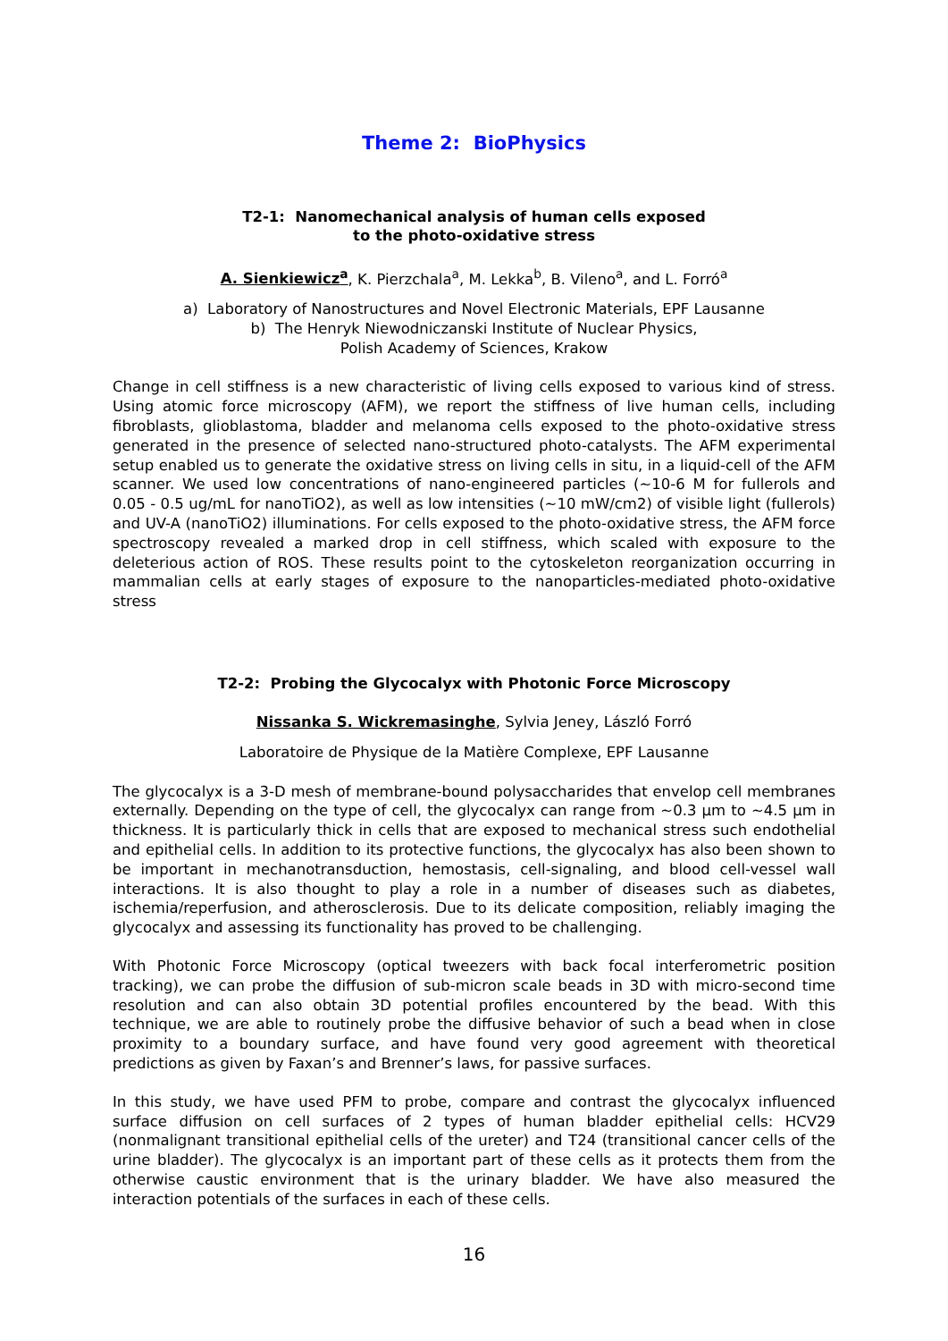Theme 2: BioPhysics
T2-1: Nanomechanical analysis of human cells exposed
to the photo-oxidative stress
A. Sienkiewicz<sup>a</sup>, K. Pierzchala<sup>a</sup>, M. Lekka<sup>b</sup>, B. Vileno<sup>a</sup>, and L. Forró<sup>a</sup>
a) Laboratory of Nanostructures and Novel Electronic Materials, EPF Lausanne
b) The Henryk Niewodniczanski Institute of Nuclear Physics,
Polish Academy of Sciences, Krakow
Change in cell stiffness is a new characteristic of living cells exposed to various kind of stress. Using atomic force microscopy (AFM), we report the stiffness of live human cells, including fibroblasts, glioblastoma, bladder and melanoma cells exposed to the photo-oxidative stress generated in the presence of selected nano-structured photo-catalysts. The AFM experimental setup enabled us to generate the oxidative stress on living cells in situ, in a liquid-cell of the AFM scanner. We used low concentrations of nano-engineered particles (~10-6 M for fullerols and 0.05 - 0.5 ug/mL for nanoTiO2), as well as low intensities (~10 mW/cm2) of visible light (fullerols) and UV-A (nanoTiO2) illuminations. For cells exposed to the photo-oxidative stress, the AFM force spectroscopy revealed a marked drop in cell stiffness, which scaled with exposure to the deleterious action of ROS. These results point to the cytoskeleton reorganization occurring in mammalian cells at early stages of exposure to the nanoparticles-mediated photo-oxidative stress
T2-2: Probing the Glycocalyx with Photonic Force Microscopy
Nissanka S. Wickremasinghe, Sylvia Jeney, László Forró
Laboratoire de Physique de la Matière Complexe, EPF Lausanne
The glycocalyx is a 3-D mesh of membrane-bound polysaccharides that envelop cell membranes externally. Depending on the type of cell, the glycocalyx can range from ~0.3 µm to ~4.5 µm in thickness. It is particularly thick in cells that are exposed to mechanical stress such endothelial and epithelial cells. In addition to its protective functions, the glycocalyx has also been shown to be important in mechanotransduction, hemostasis, cell-signaling, and blood cell-vessel wall interactions. It is also thought to play a role in a number of diseases such as diabetes, ischemia/reperfusion, and atherosclerosis. Due to its delicate composition, reliably imaging the glycocalyx and assessing its functionality has proved to be challenging.
With Photonic Force Microscopy (optical tweezers with back focal interferometric position tracking), we can probe the diffusion of sub-micron scale beads in 3D with micro-second time resolution and can also obtain 3D potential profiles encountered by the bead. With this technique, we are able to routinely probe the diffusive behavior of such a bead when in close proximity to a boundary surface, and have found very good agreement with theoretical predictions as given by Faxan’s and Brenner’s laws, for passive surfaces.
In this study, we have used PFM to probe, compare and contrast the glycocalyx influenced surface diffusion on cell surfaces of 2 types of human bladder epithelial cells: HCV29 (nonmalignant transitional epithelial cells of the ureter) and T24 (transitional cancer cells of the urine bladder). The glycocalyx is an important part of these cells as it protects them from the otherwise caustic environment that is the urinary bladder. We have also measured the interaction potentials of the surfaces in each of these cells.
16